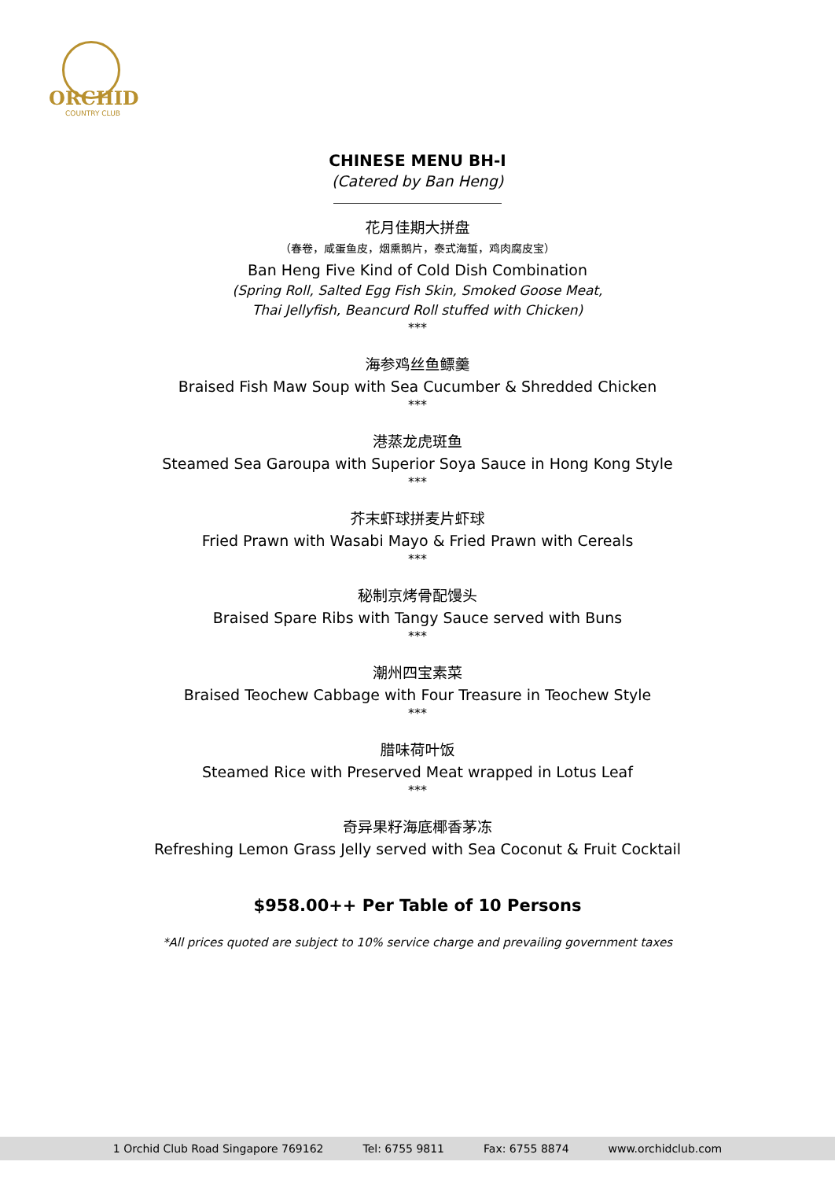ORCHID
COUNTRY CLUB
CHINESE MENU BH-I
(Catered by Ban Heng)
花月佳期大拼盘
（春卷，咸蛋鱼皮，烟熏鹅片，泰式海蜇，鸡肉腐皮宝）
Ban Heng Five Kind of Cold Dish Combination
(Spring Roll, Salted Egg Fish Skin, Smoked Goose Meat,
Thai Jellyfish, Beancurd Roll stuffed with Chicken)
***
海参鸡丝鱼鳔羹
Braised Fish Maw Soup with Sea Cucumber & Shredded Chicken
***
港蒸龙虎斑鱼
Steamed Sea Garoupa with Superior Soya Sauce in Hong Kong Style
***
芥末虾球拼麦片虾球
Fried Prawn with Wasabi Mayo & Fried Prawn with Cereals
***
秘制京烤骨配馒头
Braised Spare Ribs with Tangy Sauce served with Buns
***
潮州四宝素菜
Braised Teochew Cabbage with Four Treasure in Teochew Style
***
腊味荷叶饭
Steamed Rice with Preserved Meat wrapped in Lotus Leaf
***
奇异果籽海底椰香茅冻
Refreshing Lemon Grass Jelly served with Sea Coconut & Fruit Cocktail
$958.00++ Per Table of 10 Persons
*All prices quoted are subject to 10% service charge and prevailing government taxes
1 Orchid Club Road Singapore 769162 Tel: 6755 9811 Fax: 6755 8874 www.orchidclub.com